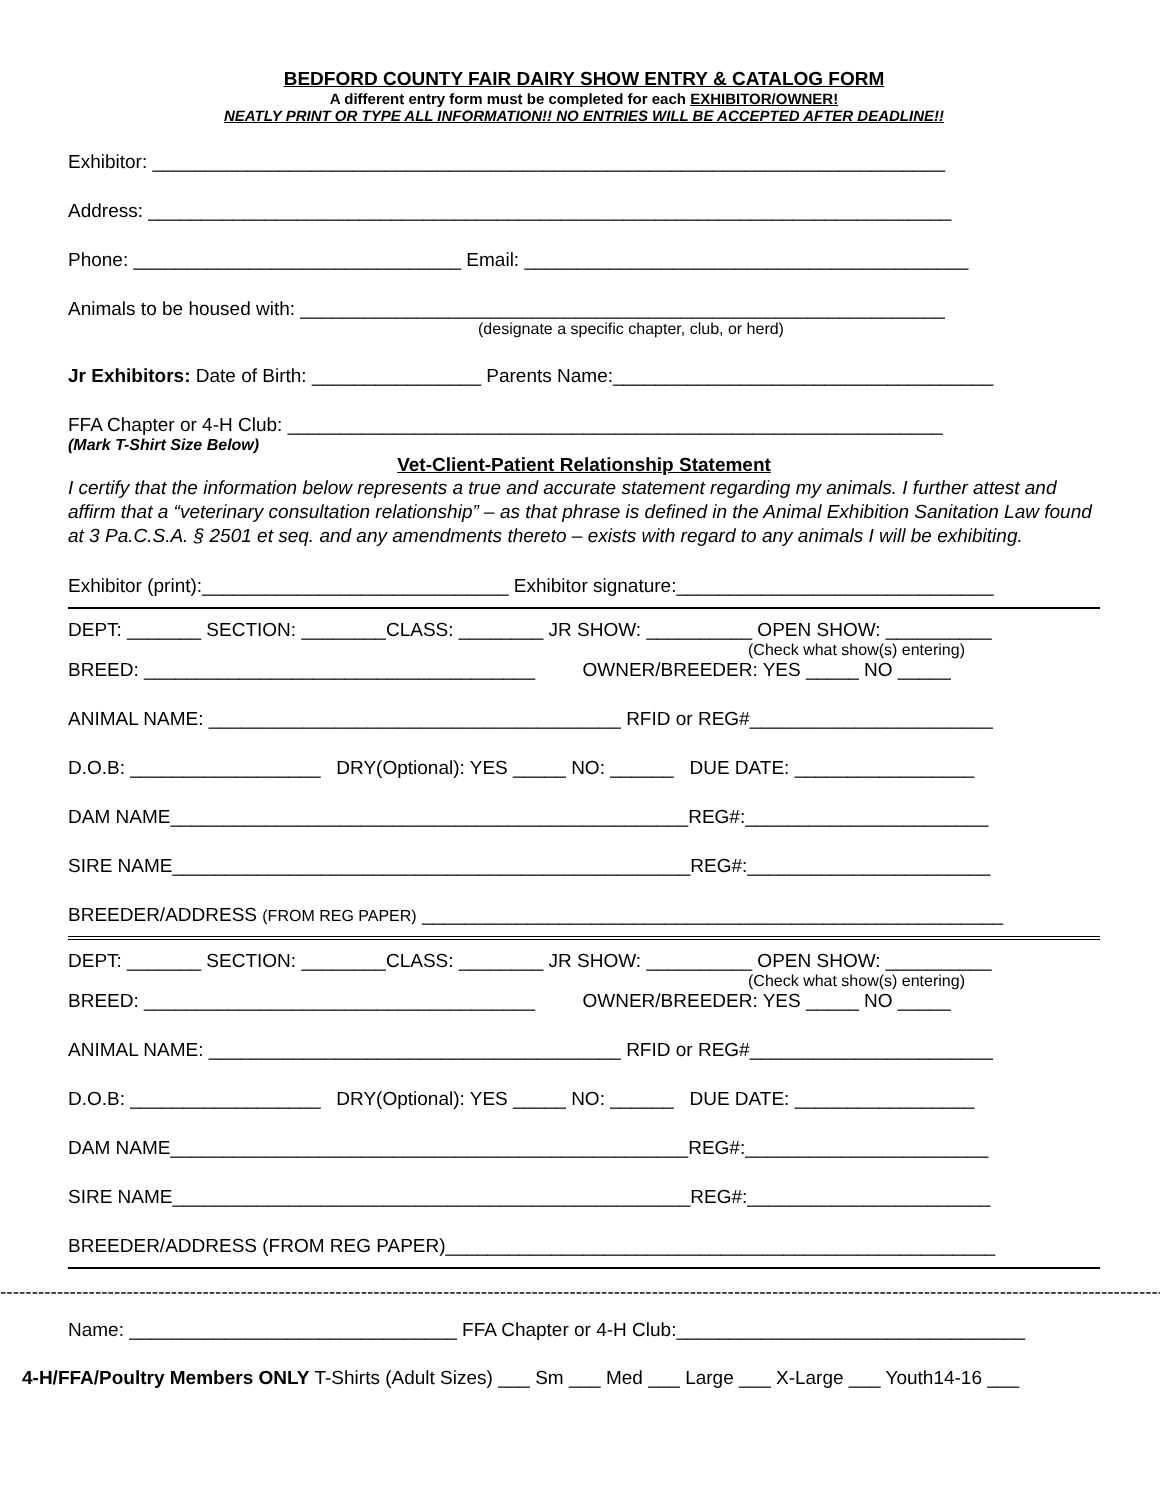BEDFORD COUNTY FAIR DAIRY SHOW ENTRY & CATALOG FORM
A different entry form must be completed for each EXHIBITOR/OWNER!
NEATLY PRINT OR TYPE ALL INFORMATION!! NO ENTRIES WILL BE ACCEPTED AFTER DEADLINE!!
Exhibitor: ___________________________________________________________________________
Address: ____________________________________________________________________________
Phone: _______________________________ Email: __________________________________________
Animals to be housed with: _____________________________________________________________
(designate a specific chapter, club, or herd)
Jr Exhibitors: Date of Birth: ________________ Parents Name:____________________________________
FFA Chapter or 4-H Club: ______________________________________________________________
(Mark T-Shirt Size Below)
Vet-Client-Patient Relationship Statement
I certify that the information below represents a true and accurate statement regarding my animals. I further attest and affirm that a “veterinary consultation relationship” – as that phrase is defined in the Animal Exhibition Sanitation Law found at 3 Pa.C.S.A. § 2501 et seq. and any amendments thereto – exists with regard to any animals I will be exhibiting.
Exhibitor (print):_____________________________ Exhibitor signature:______________________________
DEPT: _______ SECTION: ________CLASS: ________ JR SHOW: __________ OPEN SHOW: __________
(Check what show(s) entering)
BREED: _____________________________________ OWNER/BREEDER: YES _____ NO _____
ANIMAL NAME: _______________________________________ RFID or REG#_______________________
D.O.B: __________________ DRY(Optional): YES _____ NO: ______ DUE DATE: _________________
DAM NAME_________________________________________________REG#:_______________________
SIRE NAME_________________________________________________REG#:_______________________
BREEDER/ADDRESS (FROM REG PAPER) _______________________________________________________
DEPT: _______ SECTION: ________CLASS: ________ JR SHOW: __________ OPEN SHOW: __________
(Check what show(s) entering)
BREED: _____________________________________ OWNER/BREEDER: YES _____ NO _____
ANIMAL NAME: _______________________________________ RFID or REG#_______________________
D.O.B: __________________ DRY(Optional): YES _____ NO: ______ DUE DATE: _________________
DAM NAME_________________________________________________REG#:_______________________
SIRE NAME_________________________________________________REG#:_______________________
BREEDER/ADDRESS (FROM REG PAPER)____________________________________________________
------------------------------------------------------------------------------------------------------------------------------------------------------------------------------------------------------
Name: _______________________________ FFA Chapter or 4-H Club:_________________________________
4-H/FFA/Poultry Members ONLY T-Shirts (Adult Sizes) ___ Sm ___ Med ___ Large ___ X-Large ___ Youth14-16 ___